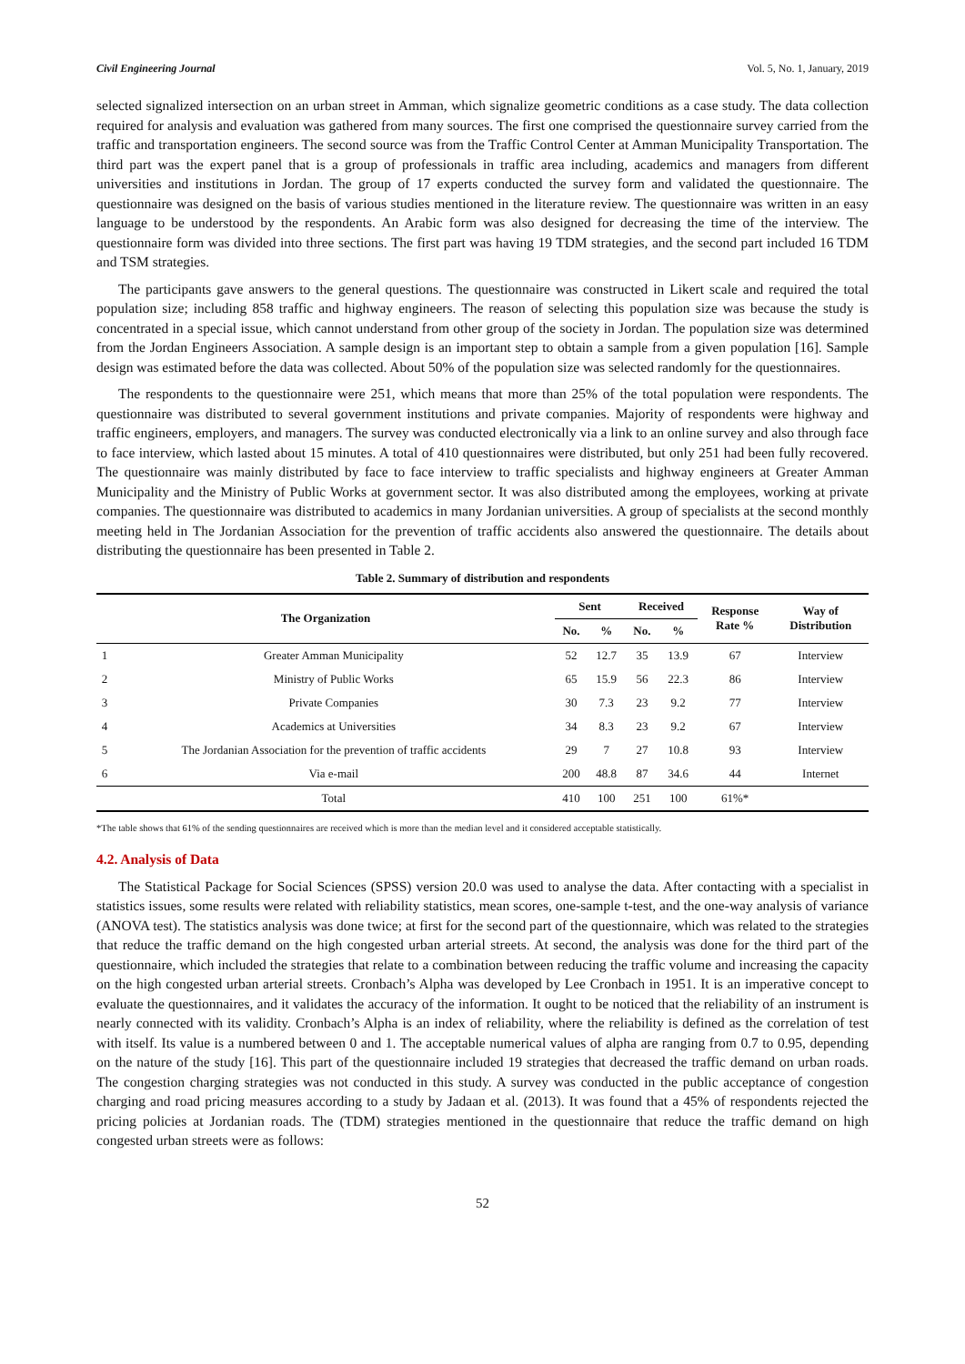Civil Engineering Journal Vol. 5, No. 1, January, 2019
selected signalized intersection on an urban street in Amman, which signalize geometric conditions as a case study. The data collection required for analysis and evaluation was gathered from many sources. The first one comprised the questionnaire survey carried from the traffic and transportation engineers. The second source was from the Traffic Control Center at Amman Municipality Transportation. The third part was the expert panel that is a group of professionals in traffic area including, academics and managers from different universities and institutions in Jordan. The group of 17 experts conducted the survey form and validated the questionnaire. The questionnaire was designed on the basis of various studies mentioned in the literature review. The questionnaire was written in an easy language to be understood by the respondents. An Arabic form was also designed for decreasing the time of the interview. The questionnaire form was divided into three sections. The first part was having 19 TDM strategies, and the second part included 16 TDM and TSM strategies.
The participants gave answers to the general questions. The questionnaire was constructed in Likert scale and required the total population size; including 858 traffic and highway engineers. The reason of selecting this population size was because the study is concentrated in a special issue, which cannot understand from other group of the society in Jordan. The population size was determined from the Jordan Engineers Association. A sample design is an important step to obtain a sample from a given population [16]. Sample design was estimated before the data was collected. About 50% of the population size was selected randomly for the questionnaires.
The respondents to the questionnaire were 251, which means that more than 25% of the total population were respondents. The questionnaire was distributed to several government institutions and private companies. Majority of respondents were highway and traffic engineers, employers, and managers. The survey was conducted electronically via a link to an online survey and also through face to face interview, which lasted about 15 minutes. A total of 410 questionnaires were distributed, but only 251 had been fully recovered. The questionnaire was mainly distributed by face to face interview to traffic specialists and highway engineers at Greater Amman Municipality and the Ministry of Public Works at government sector. It was also distributed among the employees, working at private companies. The questionnaire was distributed to academics in many Jordanian universities. A group of specialists at the second monthly meeting held in The Jordanian Association for the prevention of traffic accidents also answered the questionnaire. The details about distributing the questionnaire has been presented in Table 2.
Table 2. Summary of distribution and respondents
| The Organization | | Sent | | Received | | Response Rate % | Way of Distribution |
| --- | --- | --- | --- | --- | --- | --- | --- |
| | | No. | % | No. | % | | |
| 1 | Greater Amman Municipality | 52 | 12.7 | 35 | 13.9 | 67 | Interview |
| 2 | Ministry of Public Works | 65 | 15.9 | 56 | 22.3 | 86 | Interview |
| 3 | Private Companies | 30 | 7.3 | 23 | 9.2 | 77 | Interview |
| 4 | Academics at Universities | 34 | 8.3 | 23 | 9.2 | 67 | Interview |
| 5 | The Jordanian Association for the prevention of traffic accidents | 29 | 7 | 27 | 10.8 | 93 | Interview |
| 6 | Via e-mail | 200 | 48.8 | 87 | 34.6 | 44 | Internet |
| | Total | 410 | 100 | 251 | 100 | 61%* | |
*The table shows that 61% of the sending questionnaires are received which is more than the median level and it considered acceptable statistically.
4.2. Analysis of Data
The Statistical Package for Social Sciences (SPSS) version 20.0 was used to analyse the data. After contacting with a specialist in statistics issues, some results were related with reliability statistics, mean scores, one-sample t-test, and the one-way analysis of variance (ANOVA test). The statistics analysis was done twice; at first for the second part of the questionnaire, which was related to the strategies that reduce the traffic demand on the high congested urban arterial streets. At second, the analysis was done for the third part of the questionnaire, which included the strategies that relate to a combination between reducing the traffic volume and increasing the capacity on the high congested urban arterial streets. Cronbach’s Alpha was developed by Lee Cronbach in 1951. It is an imperative concept to evaluate the questionnaires, and it validates the accuracy of the information. It ought to be noticed that the reliability of an instrument is nearly connected with its validity. Cronbach’s Alpha is an index of reliability, where the reliability is defined as the correlation of test with itself. Its value is a numbered between 0 and 1. The acceptable numerical values of alpha are ranging from 0.7 to 0.95, depending on the nature of the study [16]. This part of the questionnaire included 19 strategies that decreased the traffic demand on urban roads. The congestion charging strategies was not conducted in this study. A survey was conducted in the public acceptance of congestion charging and road pricing measures according to a study by Jadaan et al. (2013). It was found that a 45% of respondents rejected the pricing policies at Jordanian roads. The (TDM) strategies mentioned in the questionnaire that reduce the traffic demand on high congested urban streets were as follows:
52